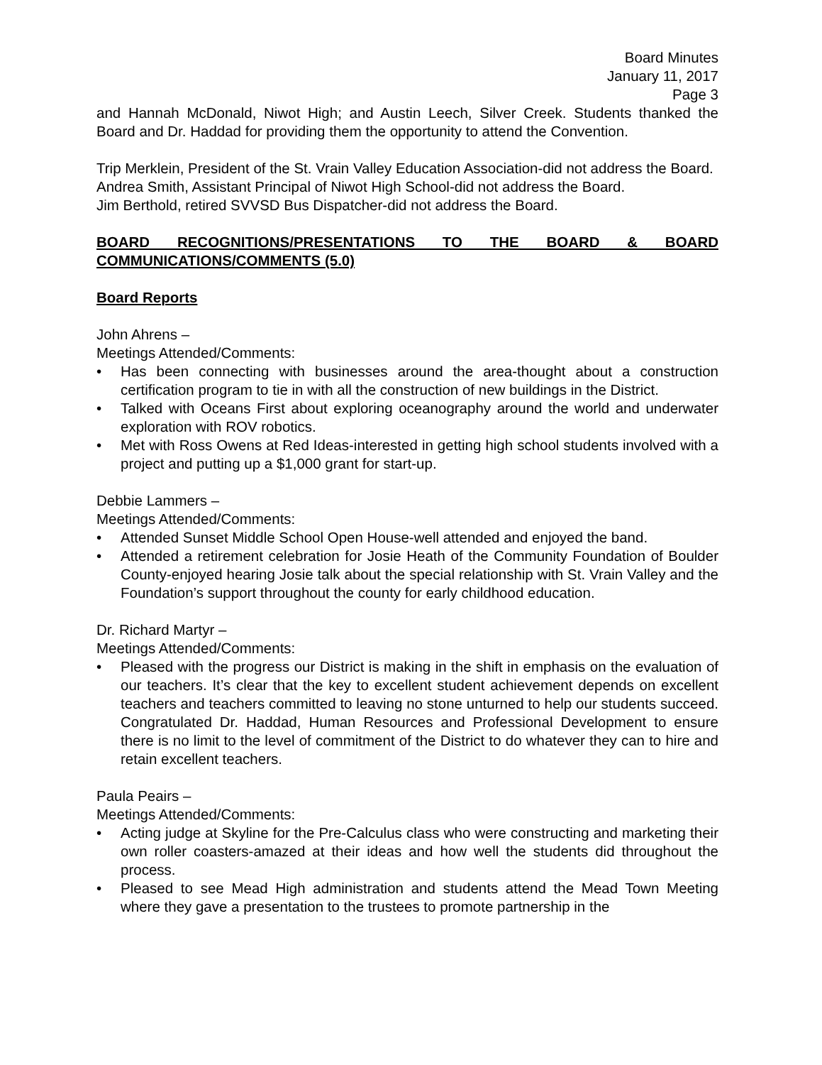Board Minutes
January 11, 2017
Page 3
and Hannah McDonald, Niwot High; and Austin Leech, Silver Creek. Students thanked the Board and Dr. Haddad for providing them the opportunity to attend the Convention.
Trip Merklein, President of the St. Vrain Valley Education Association-did not address the Board.
Andrea Smith, Assistant Principal of Niwot High School-did not address the Board.
Jim Berthold, retired SVVSD Bus Dispatcher-did not address the Board.
BOARD RECOGNITIONS/PRESENTATIONS TO THE BOARD & BOARD COMMUNICATIONS/COMMENTS (5.0)
Board Reports
John Ahrens –
Meetings Attended/Comments:
• Has been connecting with businesses around the area-thought about a construction certification program to tie in with all the construction of new buildings in the District.
• Talked with Oceans First about exploring oceanography around the world and underwater exploration with ROV robotics.
• Met with Ross Owens at Red Ideas-interested in getting high school students involved with a project and putting up a $1,000 grant for start-up.
Debbie Lammers –
Meetings Attended/Comments:
• Attended Sunset Middle School Open House-well attended and enjoyed the band.
• Attended a retirement celebration for Josie Heath of the Community Foundation of Boulder County-enjoyed hearing Josie talk about the special relationship with St. Vrain Valley and the Foundation’s support throughout the county for early childhood education.
Dr. Richard Martyr –
Meetings Attended/Comments:
• Pleased with the progress our District is making in the shift in emphasis on the evaluation of our teachers. It’s clear that the key to excellent student achievement depends on excellent teachers and teachers committed to leaving no stone unturned to help our students succeed. Congratulated Dr. Haddad, Human Resources and Professional Development to ensure there is no limit to the level of commitment of the District to do whatever they can to hire and retain excellent teachers.
Paula Peairs –
Meetings Attended/Comments:
• Acting judge at Skyline for the Pre-Calculus class who were constructing and marketing their own roller coasters-amazed at their ideas and how well the students did throughout the process.
• Pleased to see Mead High administration and students attend the Mead Town Meeting where they gave a presentation to the trustees to promote partnership in the